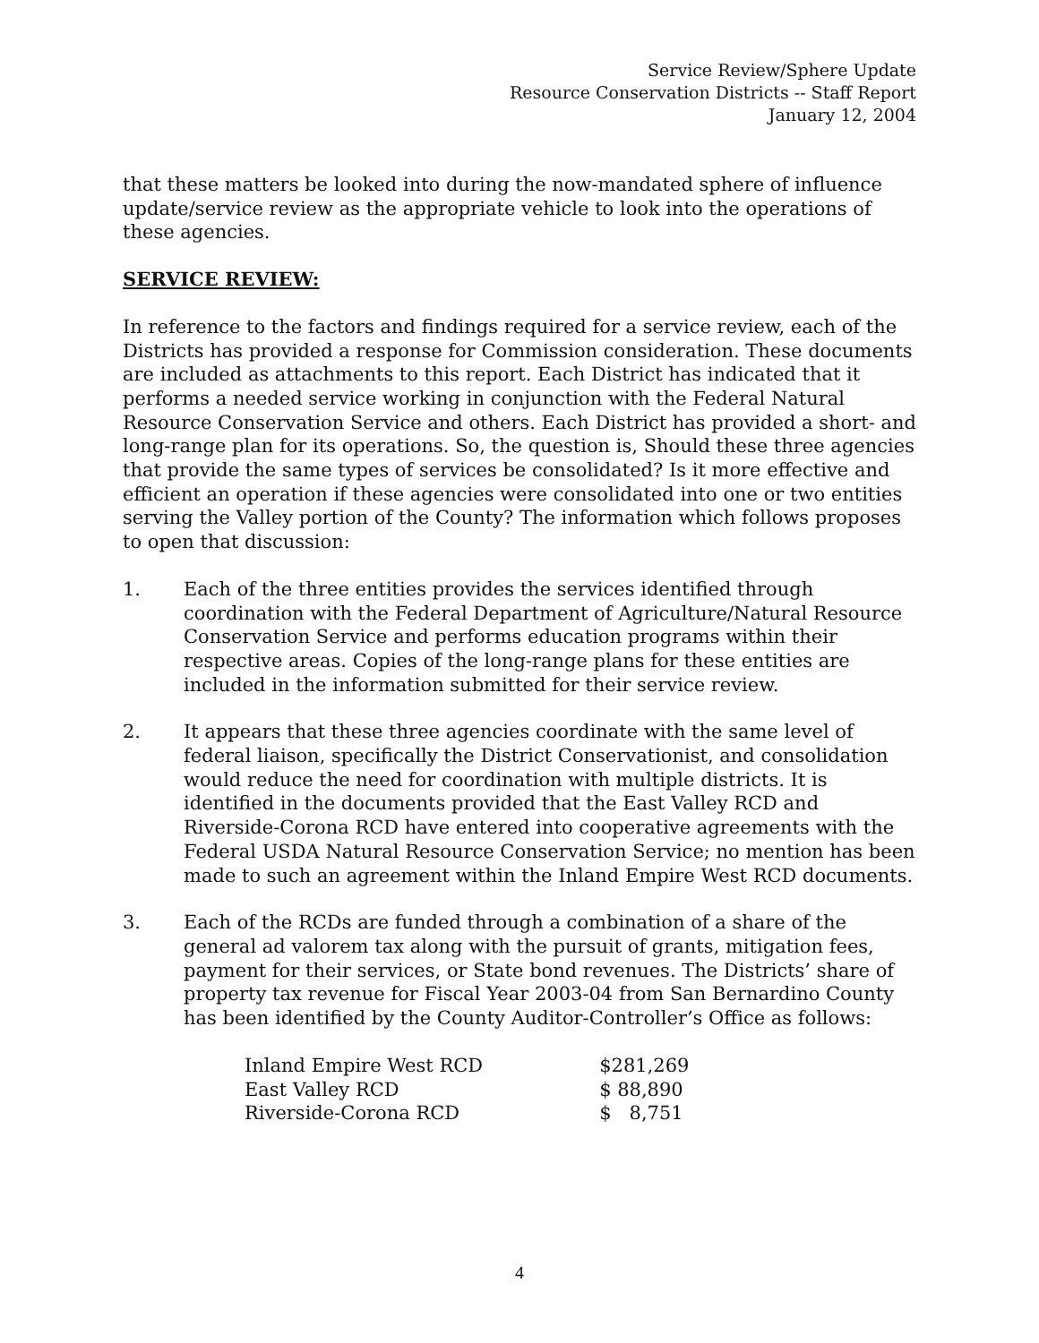Service Review/Sphere Update
Resource Conservation Districts -- Staff Report
January 12, 2004
that these matters be looked into during the now-mandated sphere of influence update/service review as the appropriate vehicle to look into the operations of these agencies.
SERVICE REVIEW:
In reference to the factors and findings required for a service review, each of the Districts has provided a response for Commission consideration. These documents are included as attachments to this report. Each District has indicated that it performs a needed service working in conjunction with the Federal Natural Resource Conservation Service and others. Each District has provided a short- and long-range plan for its operations. So, the question is, Should these three agencies that provide the same types of services be consolidated? Is it more effective and efficient an operation if these agencies were consolidated into one or two entities serving the Valley portion of the County? The information which follows proposes to open that discussion:
1. Each of the three entities provides the services identified through coordination with the Federal Department of Agriculture/Natural Resource Conservation Service and performs education programs within their respective areas. Copies of the long-range plans for these entities are included in the information submitted for their service review.
2. It appears that these three agencies coordinate with the same level of federal liaison, specifically the District Conservationist, and consolidation would reduce the need for coordination with multiple districts. It is identified in the documents provided that the East Valley RCD and Riverside-Corona RCD have entered into cooperative agreements with the Federal USDA Natural Resource Conservation Service; no mention has been made to such an agreement within the Inland Empire West RCD documents.
3. Each of the RCDs are funded through a combination of a share of the general ad valorem tax along with the pursuit of grants, mitigation fees, payment for their services, or State bond revenues. The Districts’ share of property tax revenue for Fiscal Year 2003-04 from San Bernardino County has been identified by the County Auditor-Controller’s Office as follows:
| Inland Empire West RCD | $281,269 |
| East Valley RCD | $ 88,890 |
| Riverside-Corona RCD | $ 8,751 |
4